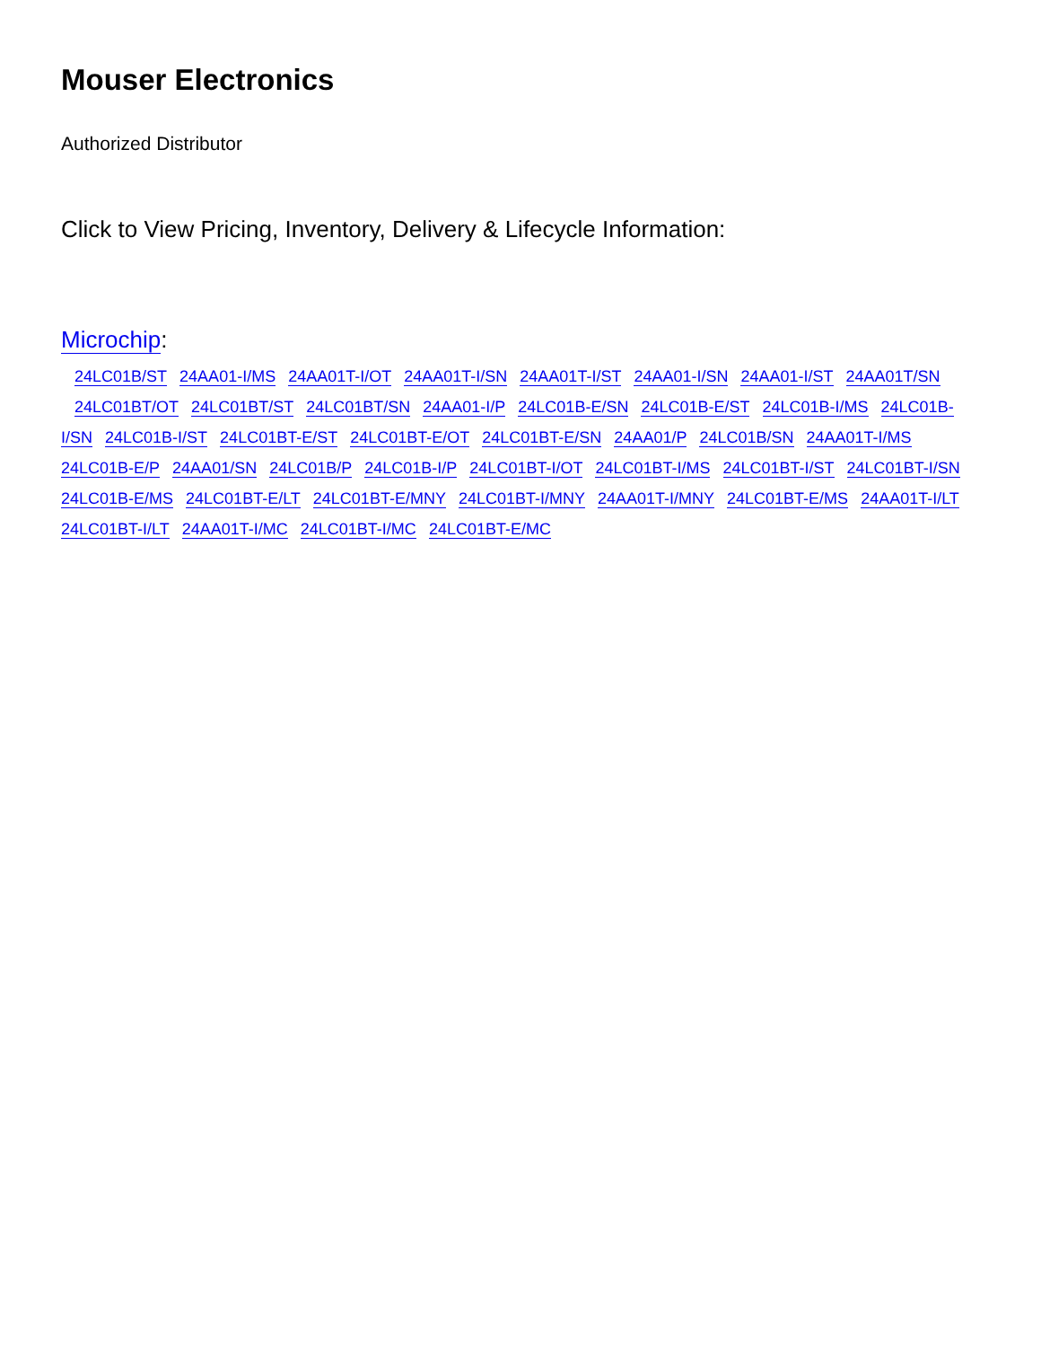Mouser Electronics
Authorized Distributor
Click to View Pricing, Inventory, Delivery & Lifecycle Information:
Microchip:
24LC01B/ST 24AA01-I/MS 24AA01T-I/OT 24AA01T-I/SN 24AA01T-I/ST 24AA01-I/SN 24AA01-I/ST 24AA01T/SN 24LC01BT/OT 24LC01BT/ST 24LC01BT/SN 24AA01-I/P 24LC01B-E/SN 24LC01B-E/ST 24LC01B-I/MS 24LC01B-I/SN 24LC01B-I/ST 24LC01BT-E/ST 24LC01BT-E/OT 24LC01BT-E/SN 24AA01/P 24LC01B/SN 24AA01T-I/MS 24LC01B-E/P 24AA01/SN 24LC01B/P 24LC01B-I/P 24LC01BT-I/OT 24LC01BT-I/MS 24LC01BT-I/ST 24LC01BT-I/SN 24LC01B-E/MS 24LC01BT-E/LT 24LC01BT-E/MNY 24LC01BT-I/MNY 24AA01T-I/MNY 24LC01BT-E/MS 24AA01T-I/LT 24LC01BT-I/LT 24AA01T-I/MC 24LC01BT-I/MC 24LC01BT-E/MC